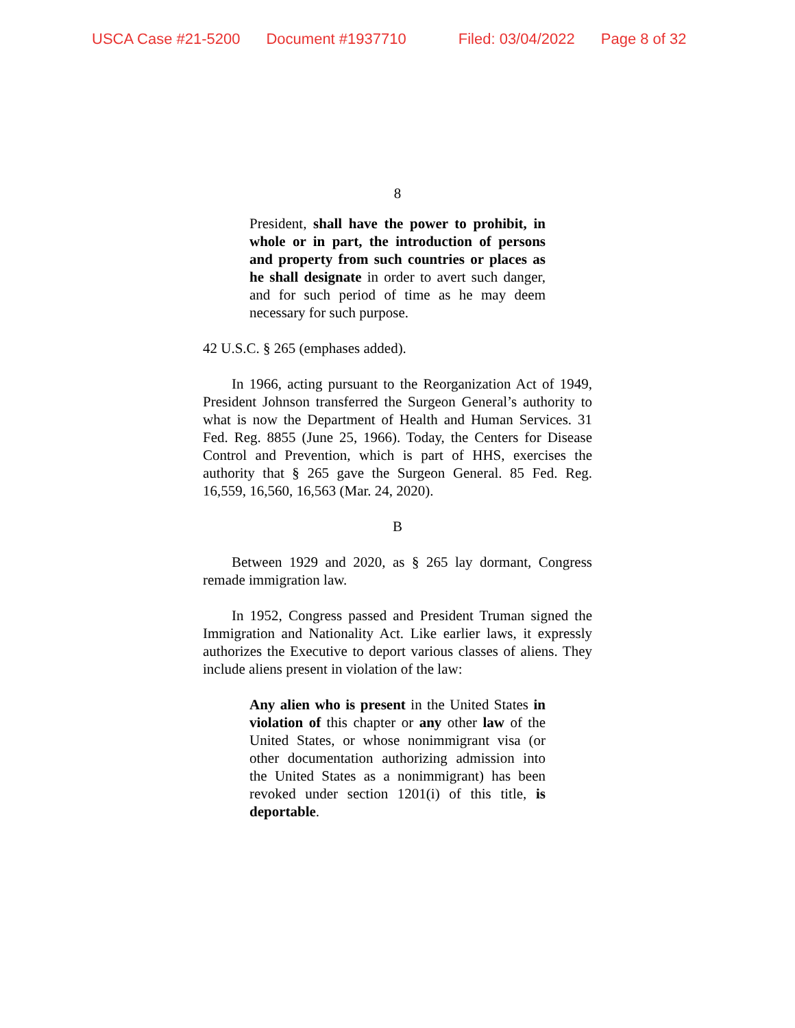USCA Case #21-5200 Document #1937710 Filed: 03/04/2022 Page 8 of 32
8
President, shall have the power to prohibit, in whole or in part, the introduction of persons and property from such countries or places as he shall designate in order to avert such danger, and for such period of time as he may deem necessary for such purpose.
42 U.S.C. § 265 (emphases added).
In 1966, acting pursuant to the Reorganization Act of 1949, President Johnson transferred the Surgeon General’s authority to what is now the Department of Health and Human Services. 31 Fed. Reg. 8855 (June 25, 1966). Today, the Centers for Disease Control and Prevention, which is part of HHS, exercises the authority that § 265 gave the Surgeon General. 85 Fed. Reg. 16,559, 16,560, 16,563 (Mar. 24, 2020).
B
Between 1929 and 2020, as § 265 lay dormant, Congress remade immigration law.
In 1952, Congress passed and President Truman signed the Immigration and Nationality Act. Like earlier laws, it expressly authorizes the Executive to deport various classes of aliens. They include aliens present in violation of the law:
Any alien who is present in the United States in violation of this chapter or any other law of the United States, or whose nonimmigrant visa (or other documentation authorizing admission into the United States as a nonimmigrant) has been revoked under section 1201(i) of this title, is deportable.